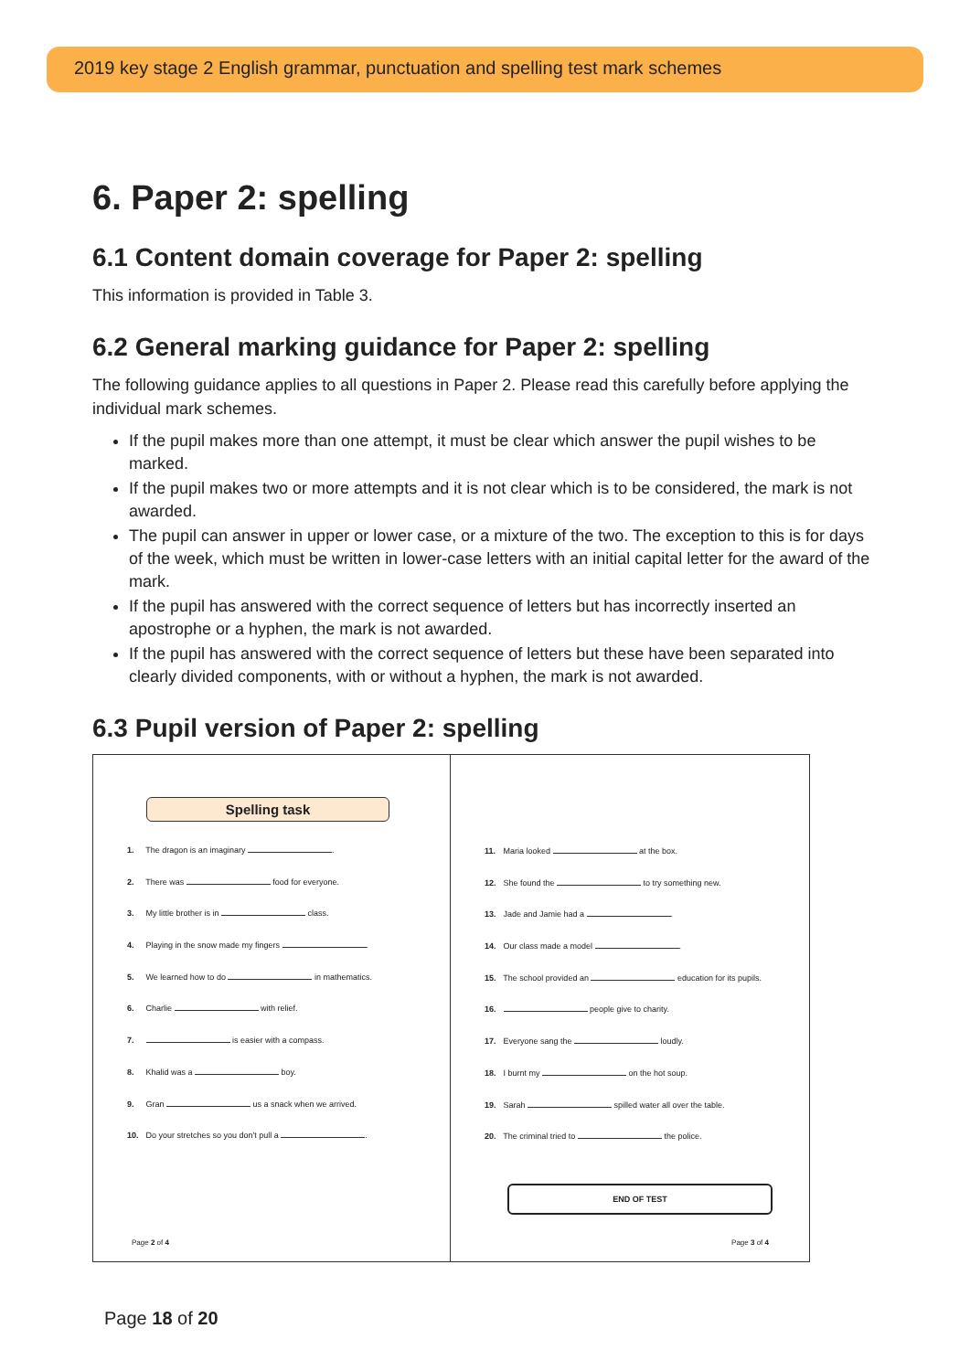2019 key stage 2 English grammar, punctuation and spelling test mark schemes
6. Paper 2: spelling
6.1 Content domain coverage for Paper 2: spelling
This information is provided in Table 3.
6.2 General marking guidance for Paper 2: spelling
The following guidance applies to all questions in Paper 2. Please read this carefully before applying the individual mark schemes.
If the pupil makes more than one attempt, it must be clear which answer the pupil wishes to be marked.
If the pupil makes two or more attempts and it is not clear which is to be considered, the mark is not awarded.
The pupil can answer in upper or lower case, or a mixture of the two. The exception to this is for days of the week, which must be written in lower-case letters with an initial capital letter for the award of the mark.
If the pupil has answered with the correct sequence of letters but has incorrectly inserted an apostrophe or a hyphen, the mark is not awarded.
If the pupil has answered with the correct sequence of letters but these have been separated into clearly divided components, with or without a hyphen, the mark is not awarded.
6.3 Pupil version of Paper 2: spelling
Spelling task
1. The dragon is an imaginary .
2. There was food for everyone.
3. My little brother is in class.
4. Playing in the snow made my fingers .
5. We learned how to do in mathematics.
6. Charlie with relief.
7. is easier with a compass.
8. Khalid was a boy.
9. Gran us a snack when we arrived.
10. Do your stretches so you don't pull a .
Page 2 of 4
11. Maria looked at the box.
12. She found the to try something new.
13. Jade and Jamie had a .
14. Our class made a model .
15. The school provided an education for its pupils.
16. people give to charity.
17. Everyone sang the loudly.
18. I burnt my on the hot soup.
19. Sarah spilled water all over the table.
20. The criminal tried to the police.
END OF TEST
Page 3 of 4
Page 18 of 20